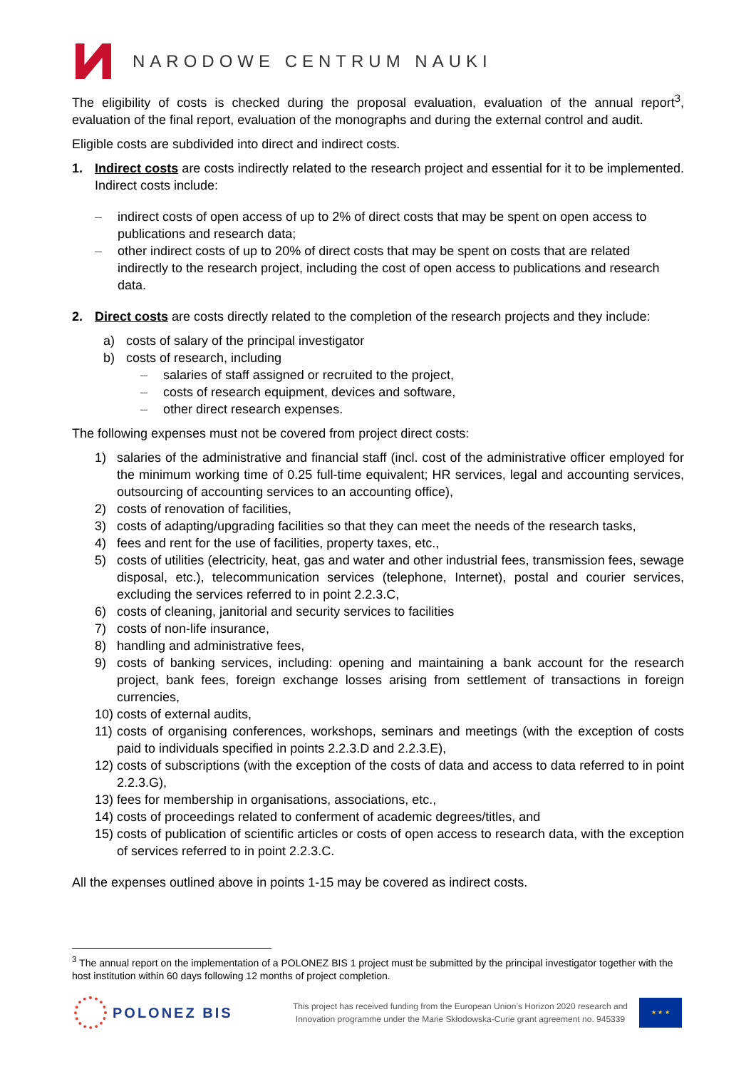NARODOWE CENTRUM NAUKI
The eligibility of costs is checked during the proposal evaluation, evaluation of the annual report<sup>3</sup>, evaluation of the final report, evaluation of the monographs and during the external control and audit.
Eligible costs are subdivided into direct and indirect costs.
1. Indirect costs are costs indirectly related to the research project and essential for it to be implemented. Indirect costs include:
– indirect costs of open access of up to 2% of direct costs that may be spent on open access to publications and research data;
– other indirect costs of up to 20% of direct costs that may be spent on costs that are related indirectly to the research project, including the cost of open access to publications and research data.
2. Direct costs are costs directly related to the completion of the research projects and they include:
a) costs of salary of the principal investigator
b) costs of research, including
– salaries of staff assigned or recruited to the project,
– costs of research equipment, devices and software,
– other direct research expenses.
The following expenses must not be covered from project direct costs:
1) salaries of the administrative and financial staff (incl. cost of the administrative officer employed for the minimum working time of 0.25 full-time equivalent; HR services, legal and accounting services, outsourcing of accounting services to an accounting office),
2) costs of renovation of facilities,
3) costs of adapting/upgrading facilities so that they can meet the needs of the research tasks,
4) fees and rent for the use of facilities, property taxes, etc.,
5) costs of utilities (electricity, heat, gas and water and other industrial fees, transmission fees, sewage disposal, etc.), telecommunication services (telephone, Internet), postal and courier services, excluding the services referred to in point 2.2.3.C,
6) costs of cleaning, janitorial and security services to facilities
7) costs of non-life insurance,
8) handling and administrative fees,
9) costs of banking services, including: opening and maintaining a bank account for the research project, bank fees, foreign exchange losses arising from settlement of transactions in foreign currencies,
10) costs of external audits,
11) costs of organising conferences, workshops, seminars and meetings (with the exception of costs paid to individuals specified in points 2.2.3.D and 2.2.3.E),
12) costs of subscriptions (with the exception of the costs of data and access to data referred to in point 2.2.3.G),
13) fees for membership in organisations, associations, etc.,
14) costs of proceedings related to conferment of academic degrees/titles, and
15) costs of publication of scientific articles or costs of open access to research data, with the exception of services referred to in point 2.2.3.C.
All the expenses outlined above in points 1-15 may be covered as indirect costs.
<sup>3</sup> The annual report on the implementation of a POLONEZ BIS 1 project must be submitted by the principal investigator together with the host institution within 60 days following 12 months of project completion.
POLONEZ BIS
This project has received funding from the European Union’s Horizon 2020 research and
Innovation programme under the Marie Skłodowska-Curie grant agreement no. 945339
★ ★ ★